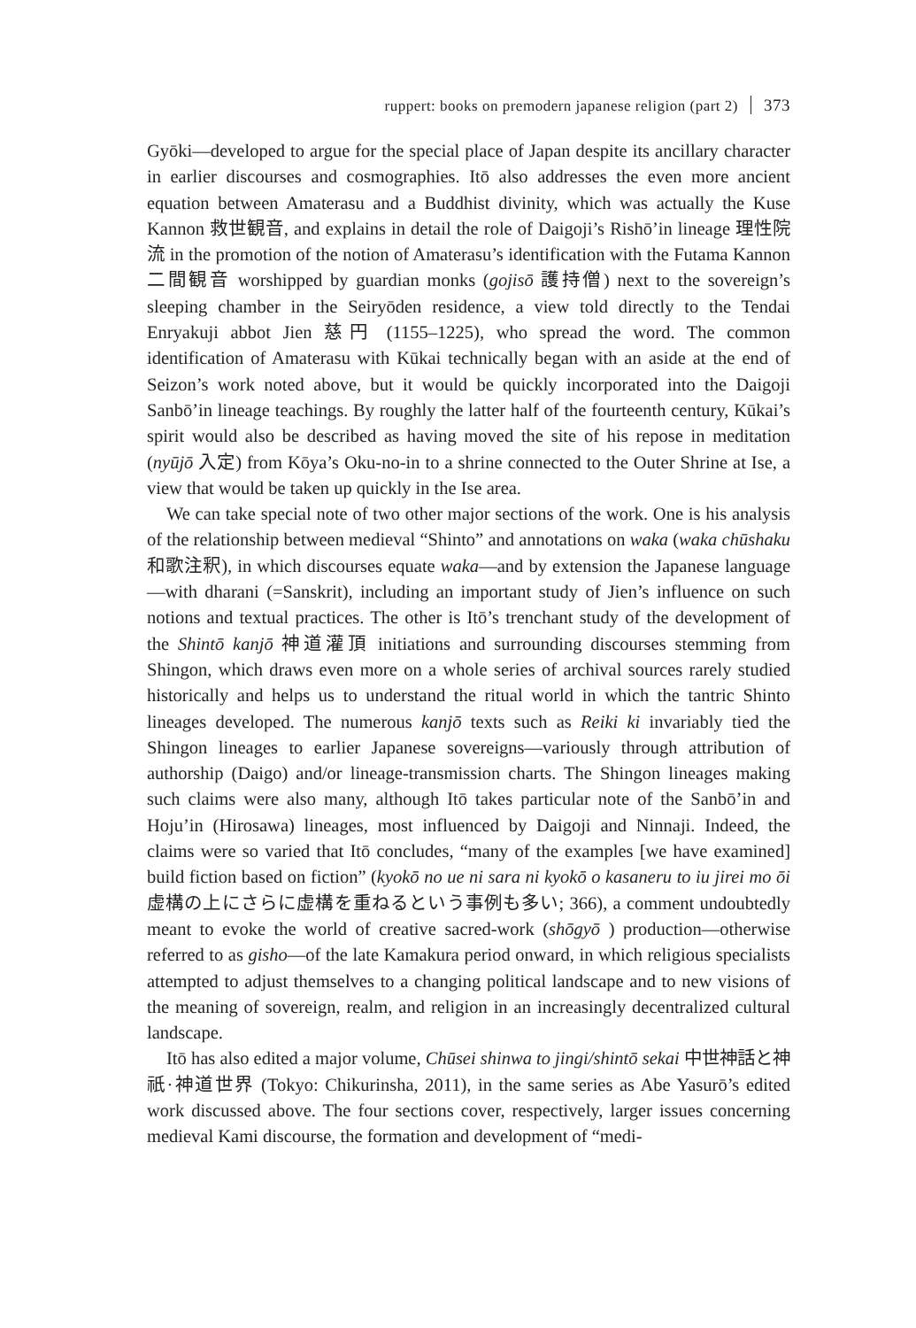ruppert: books on premodern japanese religion (part 2) 373
Gyōki—developed to argue for the special place of Japan despite its ancillary character in earlier discourses and cosmographies. Itō also addresses the even more ancient equation between Amaterasu and a Buddhist divinity, which was actually the Kuse Kannon 救世観音, and explains in detail the role of Daigoji’s Rishō’in lineage 理性院流 in the promotion of the notion of Amaterasu’s identification with the Futama Kannon 二間観音 worshipped by guardian monks (gojisō 護持僧) next to the sovereign’s sleeping chamber in the Seiryōden residence, a view told directly to the Tendai Enryakuji abbot Jien 慈円 (1155–1225), who spread the word. The common identification of Amaterasu with Kūkai technically began with an aside at the end of Seizon’s work noted above, but it would be quickly incorporated into the Daigoji Sanbō’in lineage teachings. By roughly the latter half of the fourteenth century, Kūkai’s spirit would also be described as having moved the site of his repose in meditation (nyūjō 入定) from Kōya’s Oku-no-in to a shrine connected to the Outer Shrine at Ise, a view that would be taken up quickly in the Ise area.
We can take special note of two other major sections of the work. One is his analysis of the relationship between medieval “Shinto” and annotations on waka (waka chūshaku 和歌注釈), in which discourses equate waka—and by extension the Japanese language—with dharani (=Sanskrit), including an important study of Jien’s influence on such notions and textual practices. The other is Itō’s trenchant study of the development of the Shintō kanjō 神道灌頂 initiations and surrounding discourses stemming from Shingon, which draws even more on a whole series of archival sources rarely studied historically and helps us to understand the ritual world in which the tantric Shinto lineages developed. The numerous kanjō texts such as Reiki ki invariably tied the Shingon lineages to earlier Japanese sovereigns—variously through attribution of authorship (Daigo) and/or lineage-transmission charts. The Shingon lineages making such claims were also many, although Itō takes particular note of the Sanbō’in and Hoju’in (Hirosawa) lineages, most influenced by Daigoji and Ninnaji. Indeed, the claims were so varied that Itō concludes, “many of the examples [we have examined] build fiction based on fiction” (kyokō no ue ni sara ni kyokō o kasaneru to iu jirei mo ōi 虚構の上にさらに虚構を重ねるという事例も多い; 366), a comment undoubtedly meant to evoke the world of creative sacred-work (shōgyō ) production—otherwise referred to as gisho—of the late Kamakura period onward, in which religious specialists attempted to adjust themselves to a changing political landscape and to new visions of the meaning of sovereign, realm, and religion in an increasingly decentralized cultural landscape.
Itō has also edited a major volume, Chūsei shinwa to jingi/shintō sekai 中世神話と神祇·神道世界 (Tokyo: Chikurinsha, 2011), in the same series as Abe Yasurō’s edited work discussed above. The four sections cover, respectively, larger issues concerning medieval Kami discourse, the formation and development of “medi-